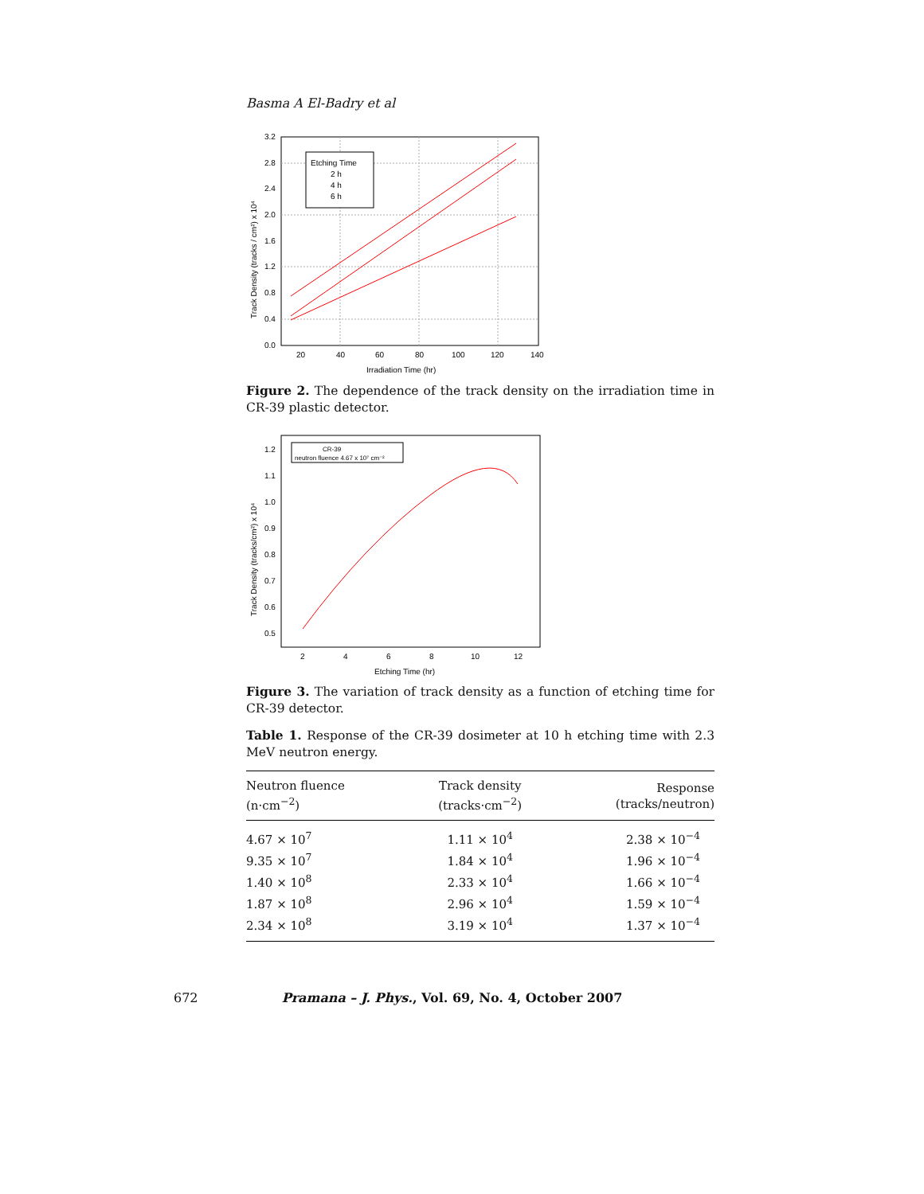Basma A El-Badry et al
Etching Time
2 h
4 h
6 h
Irradiation Time (hr)
Track Density (tracks / cm²) x 10⁴
0.0
0.4
0.8
1.2
1.6
2.0
2.4
2.8
3.2
20
40
60
80
100
120
140
Figure 2. The dependence of the track density on the irradiation time in CR-39 plastic detector.
CR-39
neutron fluence 4.67 x 10⁷ cm⁻²
Etching Time (hr)
Track Density (tracks/cm²) x 10⁴
1.2
1.1
1.0
0.9
0.8
0.7
0.6
0.5
2
4
6
8
10
12
Figure 3. The variation of track density as a function of etching time for CR-39 detector.
Table 1. Response of the CR-39 dosimeter at 10 h etching time with 2.3 MeV neutron energy.
| Neutron fluence (n·cm<sup>−2</sup>) | Track density (tracks·cm<sup>−2</sup>) | Response (tracks/neutron) |
| --- | --- | --- |
| 4.67 × 10<sup>7</sup> | 1.11 × 10<sup>4</sup> | 2.38 × 10<sup>−4</sup> |
| 9.35 × 10<sup>7</sup> | 1.84 × 10<sup>4</sup> | 1.96 × 10<sup>−4</sup> |
| 1.40 × 10<sup>8</sup> | 2.33 × 10<sup>4</sup> | 1.66 × 10<sup>−4</sup> |
| 1.87 × 10<sup>8</sup> | 2.96 × 10<sup>4</sup> | 1.59 × 10<sup>−4</sup> |
| 2.34 × 10<sup>8</sup> | 3.19 × 10<sup>4</sup> | 1.37 × 10<sup>−4</sup> |
672 Pramana – J. Phys., Vol. 69, No. 4, October 2007